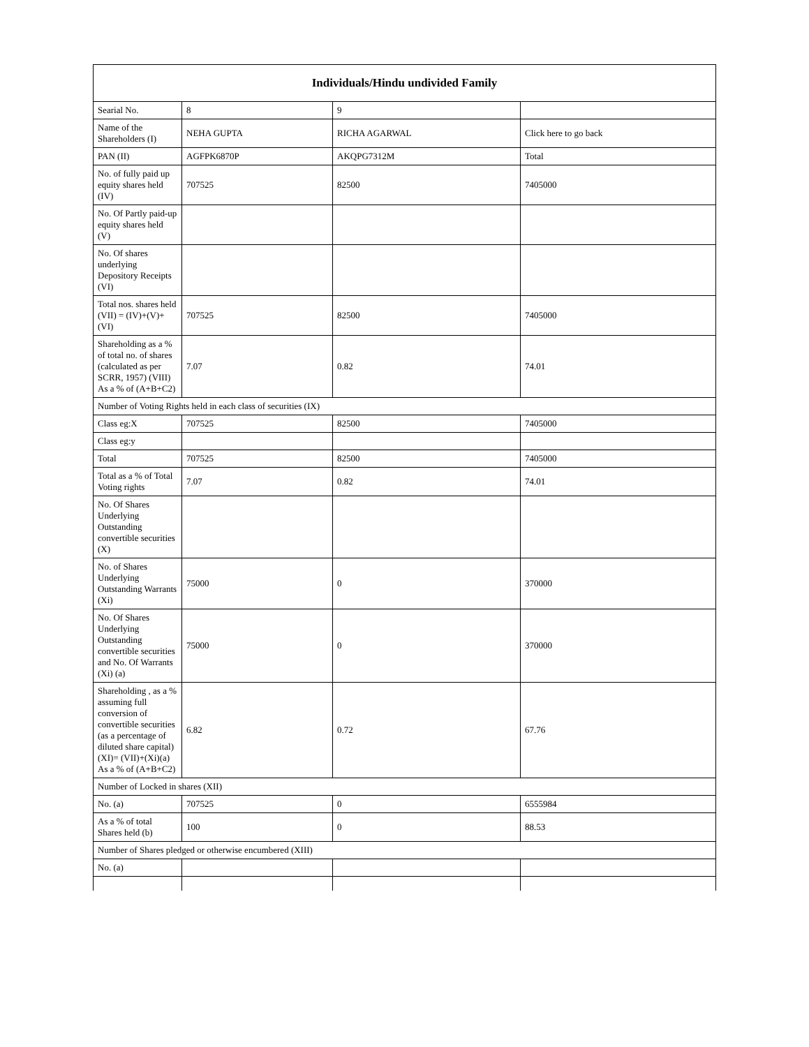| Individuals/Hindu undivided Family | | | |
| --- | --- | --- | --- |
| Searial No. | 8 | 9 | |
| Name of the Shareholders (I) | NEHA GUPTA | RICHA AGARWAL | Click here to go back |
| PAN (II) | AGFPK6870P | AKQPG7312M | Total |
| No. of fully paid up equity shares held (IV) | 707525 | 82500 | 7405000 |
| No. Of Partly paid-up equity shares held (V) | | | |
| No. Of shares underlying Depository Receipts (VI) | | | |
| Total nos. shares held (VII) = (IV)+(V)+ (VI) | 707525 | 82500 | 7405000 |
| Shareholding as a % of total no. of shares (calculated as per SCRR, 1957) (VIII) As a % of (A+B+C2) | 7.07 | 0.82 | 74.01 |
| Number of Voting Rights held in each class of securities (IX) | | | |
| Class eg:X | 707525 | 82500 | 7405000 |
| Class eg:y | | | |
| Total | 707525 | 82500 | 7405000 |
| Total as a % of Total Voting rights | 7.07 | 0.82 | 74.01 |
| No. Of Shares Underlying Outstanding convertible securities (X) | | | |
| No. of Shares Underlying Outstanding Warrants (Xi) | 75000 | 0 | 370000 |
| No. Of Shares Underlying Outstanding convertible securities and No. Of Warrants (Xi) (a) | 75000 | 0 | 370000 |
| Shareholding , as a % assuming full conversion of convertible securities (as a percentage of diluted share capital) (XI)= (VII)+(Xi)(a) As a % of (A+B+C2) | 6.82 | 0.72 | 67.76 |
| Number of Locked in shares (XII) | | | |
| No. (a) | 707525 | 0 | 6555984 |
| As a % of total Shares held (b) | 100 | 0 | 88.53 |
| Number of Shares pledged or otherwise encumbered (XIII) | | | |
| No. (a) | | | |